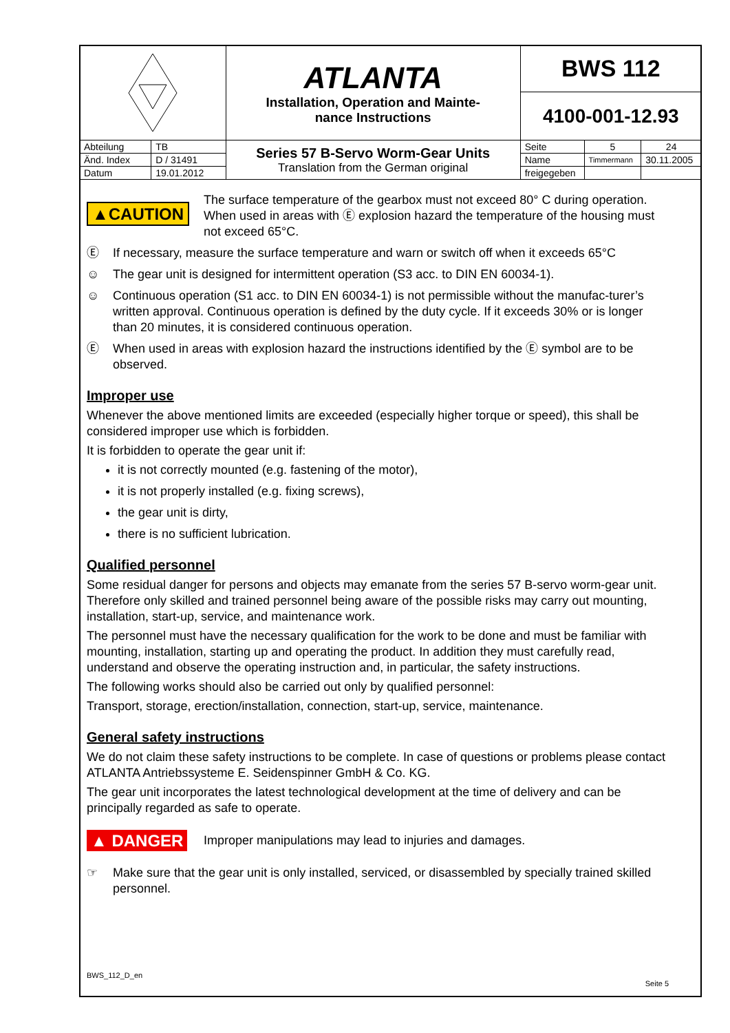| | | ATLANTA Installation, Operation and Mainte- nance Instructions | BWS 112 | | |
| | | | 4100-001-12.93 | | |
| Abteilung | TB | Series 57 B-Servo Worm-Gear Units Translation from the German original | Seite | 5 | 24 |
| Änd. Index | D / 31491 | | Name | Timmermann | 30.11.2005 |
| Datum | 19.01.2012 | | freigegeben | | |
▲CAUTION
The surface temperature of the gearbox must not exceed 80° C during operation. When used in areas with Ⓔ explosion hazard the temperature of the housing must not exceed 65°C.
Ⓔ If necessary, measure the surface temperature and warn or switch off when it exceeds 65°C
☺ The gear unit is designed for intermittent operation (S3 acc. to DIN EN 60034-1).
☺ Continuous operation (S1 acc. to DIN EN 60034-1) is not permissible without the manufac-turer’s written approval. Continuous operation is defined by the duty cycle. If it exceeds 30% or is longer than 20 minutes, it is considered continuous operation.
Ⓔ When used in areas with explosion hazard the instructions identified by the Ⓔ symbol are to be observed.
Improper use
Whenever the above mentioned limits are exceeded (especially higher torque or speed), this shall be considered improper use which is forbidden.
It is forbidden to operate the gear unit if:
it is not correctly mounted (e.g. fastening of the motor),
it is not properly installed (e.g. fixing screws),
the gear unit is dirty,
there is no sufficient lubrication.
Qualified personnel
Some residual danger for persons and objects may emanate from the series 57 B-servo worm-gear unit. Therefore only skilled and trained personnel being aware of the possible risks may carry out mounting, installation, start-up, service, and maintenance work.
The personnel must have the necessary qualification for the work to be done and must be familiar with mounting, installation, starting up and operating the product. In addition they must carefully read, understand and observe the operating instruction and, in particular, the safety instructions.
The following works should also be carried out only by qualified personnel:
Transport, storage, erection/installation, connection, start-up, service, maintenance.
General safety instructions
We do not claim these safety instructions to be complete. In case of questions or problems please contact ATLANTA Antriebssysteme E. Seidenspinner GmbH & Co. KG.
The gear unit incorporates the latest technological development at the time of delivery and can be principally regarded as safe to operate.
▲ DANGER
Improper manipulations may lead to injuries and damages.
☞ Make sure that the gear unit is only installed, serviced, or disassembled by specially trained skilled personnel.
BWS_112_D_en
Seite 5